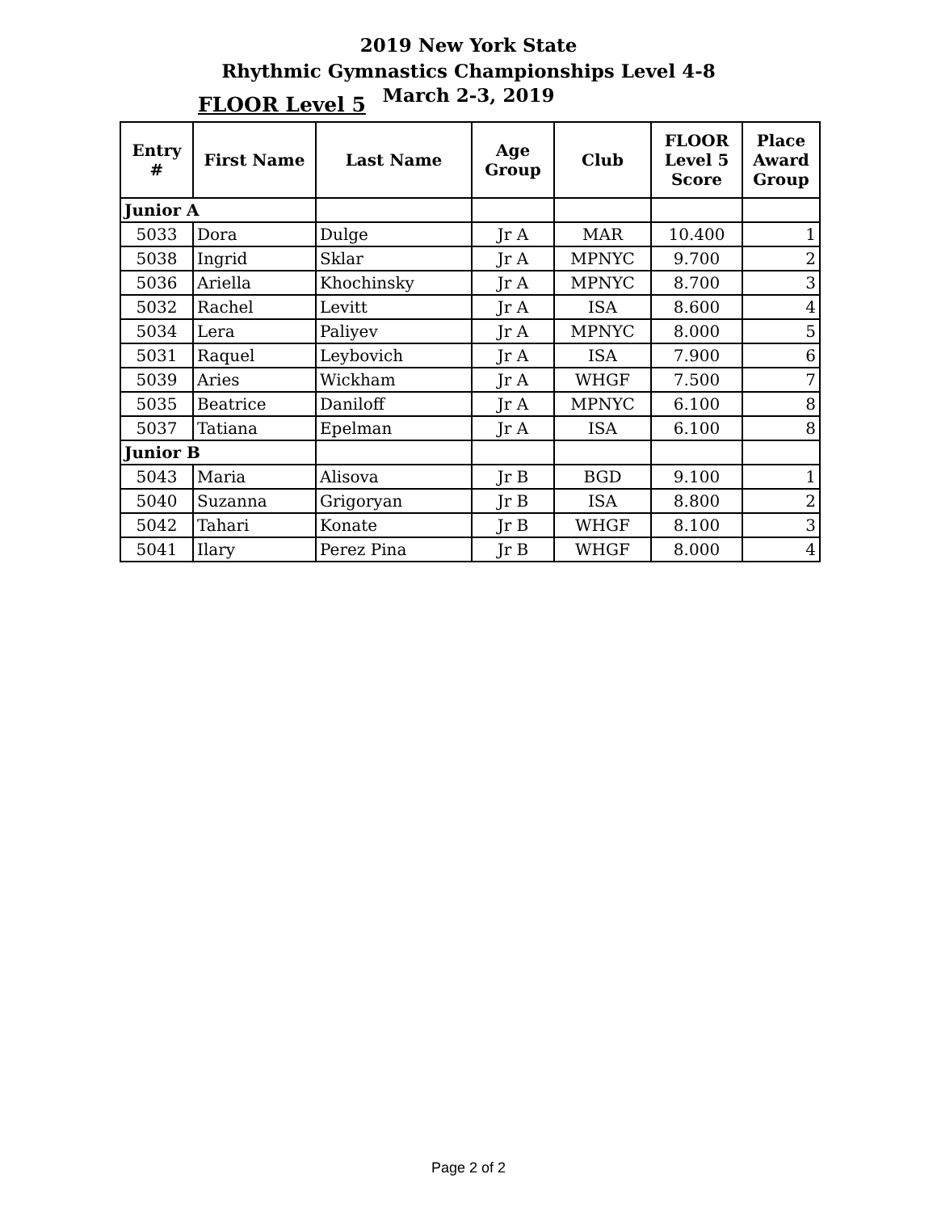2019 New York State
Rhythmic Gymnastics Championships Level 4-8
March 2-3, 2019
FLOOR Level 5
| Entry # | First Name | Last Name | Age Group | Club | FLOOR Level 5 Score | Place Award Group |
| --- | --- | --- | --- | --- | --- | --- |
| Junior A | | | | | | |
| 5033 | Dora | Dulge | Jr A | MAR | 10.400 | 1 |
| 5038 | Ingrid | Sklar | Jr A | MPNYC | 9.700 | 2 |
| 5036 | Ariella | Khochinsky | Jr A | MPNYC | 8.700 | 3 |
| 5032 | Rachel | Levitt | Jr A | ISA | 8.600 | 4 |
| 5034 | Lera | Paliyev | Jr A | MPNYC | 8.000 | 5 |
| 5031 | Raquel | Leybovich | Jr A | ISA | 7.900 | 6 |
| 5039 | Aries | Wickham | Jr A | WHGF | 7.500 | 7 |
| 5035 | Beatrice | Daniloff | Jr A | MPNYC | 6.100 | 8 |
| 5037 | Tatiana | Epelman | Jr A | ISA | 6.100 | 8 |
| Junior B | | | | | | |
| 5043 | Maria | Alisova | Jr B | BGD | 9.100 | 1 |
| 5040 | Suzanna | Grigoryan | Jr B | ISA | 8.800 | 2 |
| 5042 | Tahari | Konate | Jr B | WHGF | 8.100 | 3 |
| 5041 | Ilary | Perez Pina | Jr B | WHGF | 8.000 | 4 |
Page 2 of 2